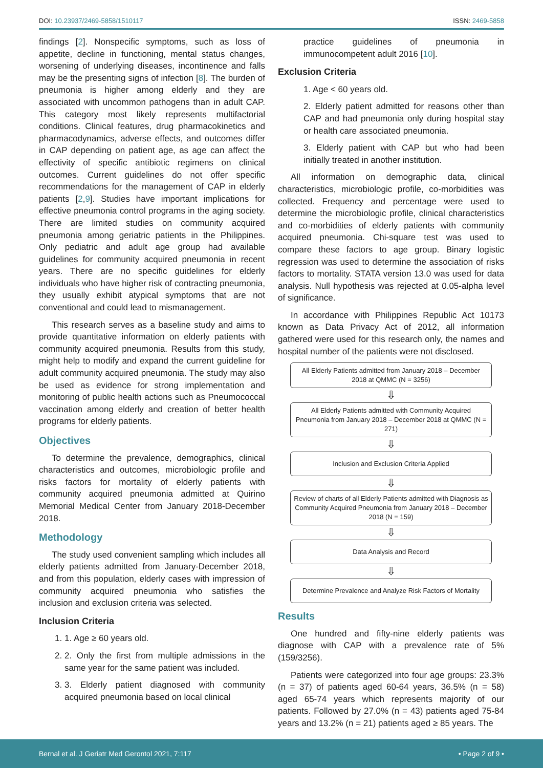DOI: 10.23937/2469-5858/1510117
ISSN: 2469-5858
findings [2]. Nonspecific symptoms, such as loss of appetite, decline in functioning, mental status changes, worsening of underlying diseases, incontinence and falls may be the presenting signs of infection [8]. The burden of pneumonia is higher among elderly and they are associated with uncommon pathogens than in adult CAP. This category most likely represents multifactorial conditions. Clinical features, drug pharmacokinetics and pharmacodynamics, adverse effects, and outcomes differ in CAP depending on patient age, as age can affect the effectivity of specific antibiotic regimens on clinical outcomes. Current guidelines do not offer specific recommendations for the management of CAP in elderly patients [2,9]. Studies have important implications for effective pneumonia control programs in the aging society. There are limited studies on community acquired pneumonia among geriatric patients in the Philippines. Only pediatric and adult age group had available guidelines for community acquired pneumonia in recent years. There are no specific guidelines for elderly individuals who have higher risk of contracting pneumonia, they usually exhibit atypical symptoms that are not conventional and could lead to mismanagement.
This research serves as a baseline study and aims to provide quantitative information on elderly patients with community acquired pneumonia. Results from this study, might help to modify and expand the current guideline for adult community acquired pneumonia. The study may also be used as evidence for strong implementation and monitoring of public health actions such as Pneumococcal vaccination among elderly and creation of better health programs for elderly patients.
Objectives
To determine the prevalence, demographics, clinical characteristics and outcomes, microbiologic profile and risks factors for mortality of elderly patients with community acquired pneumonia admitted at Quirino Memorial Medical Center from January 2018-December 2018.
Methodology
The study used convenient sampling which includes all elderly patients admitted from January-December 2018, and from this population, elderly cases with impression of community acquired pneumonia who satisfies the inclusion and exclusion criteria was selected.
Inclusion Criteria
1. 1. Age ≥ 60 years old.
2. 2. Only the first from multiple admissions in the same year for the same patient was included.
3. 3. Elderly patient diagnosed with community acquired pneumonia based on local clinical
practice guidelines of pneumonia in immunocompetent adult 2016 [10].
Exclusion Criteria
1. Age < 60 years old.
2. Elderly patient admitted for reasons other than CAP and had pneumonia only during hospital stay or health care associated pneumonia.
3. Elderly patient with CAP but who had been initially treated in another institution.
All information on demographic data, clinical characteristics, microbiologic profile, co-morbidities was collected. Frequency and percentage were used to determine the microbiologic profile, clinical characteristics and co-morbidities of elderly patients with community acquired pneumonia. Chi-square test was used to compare these factors to age group. Binary logistic regression was used to determine the association of risks factors to mortality. STATA version 13.0 was used for data analysis. Null hypothesis was rejected at 0.05-alpha level of significance.
In accordance with Philippines Republic Act 10173 known as Data Privacy Act of 2012, all information gathered were used for this research only, the names and hospital number of the patients were not disclosed.
All Elderly Patients admitted from January 2018 – December 2018 at QMMC (N = 3256)
⇩
All Elderly Patients admitted with Community Acquired Pneumonia from January 2018 – December 2018 at QMMC (N = 271)
⇩
Inclusion and Exclusion Criteria Applied
⇩
Review of charts of all Elderly Patients admitted with Diagnosis as Community Acquired Pneumonia from January 2018 – December 2018 (N = 159)
⇩
Data Analysis and Record
⇩
Determine Prevalence and Analyze Risk Factors of Mortality
Results
One hundred and fifty-nine elderly patients was diagnose with CAP with a prevalence rate of 5% (159/3256).
Patients were categorized into four age groups: 23.3% (n = 37) of patients aged 60-64 years, 36.5% (n = 58) aged 65-74 years which represents majority of our patients. Followed by 27.0% (n = 43) patients aged 75-84 years and 13.2% (n = 21) patients aged ≥ 85 years. The
Bernal et al. J Geriatr Med Gerontol 2021, 7:117
• Page 2 of 9 •